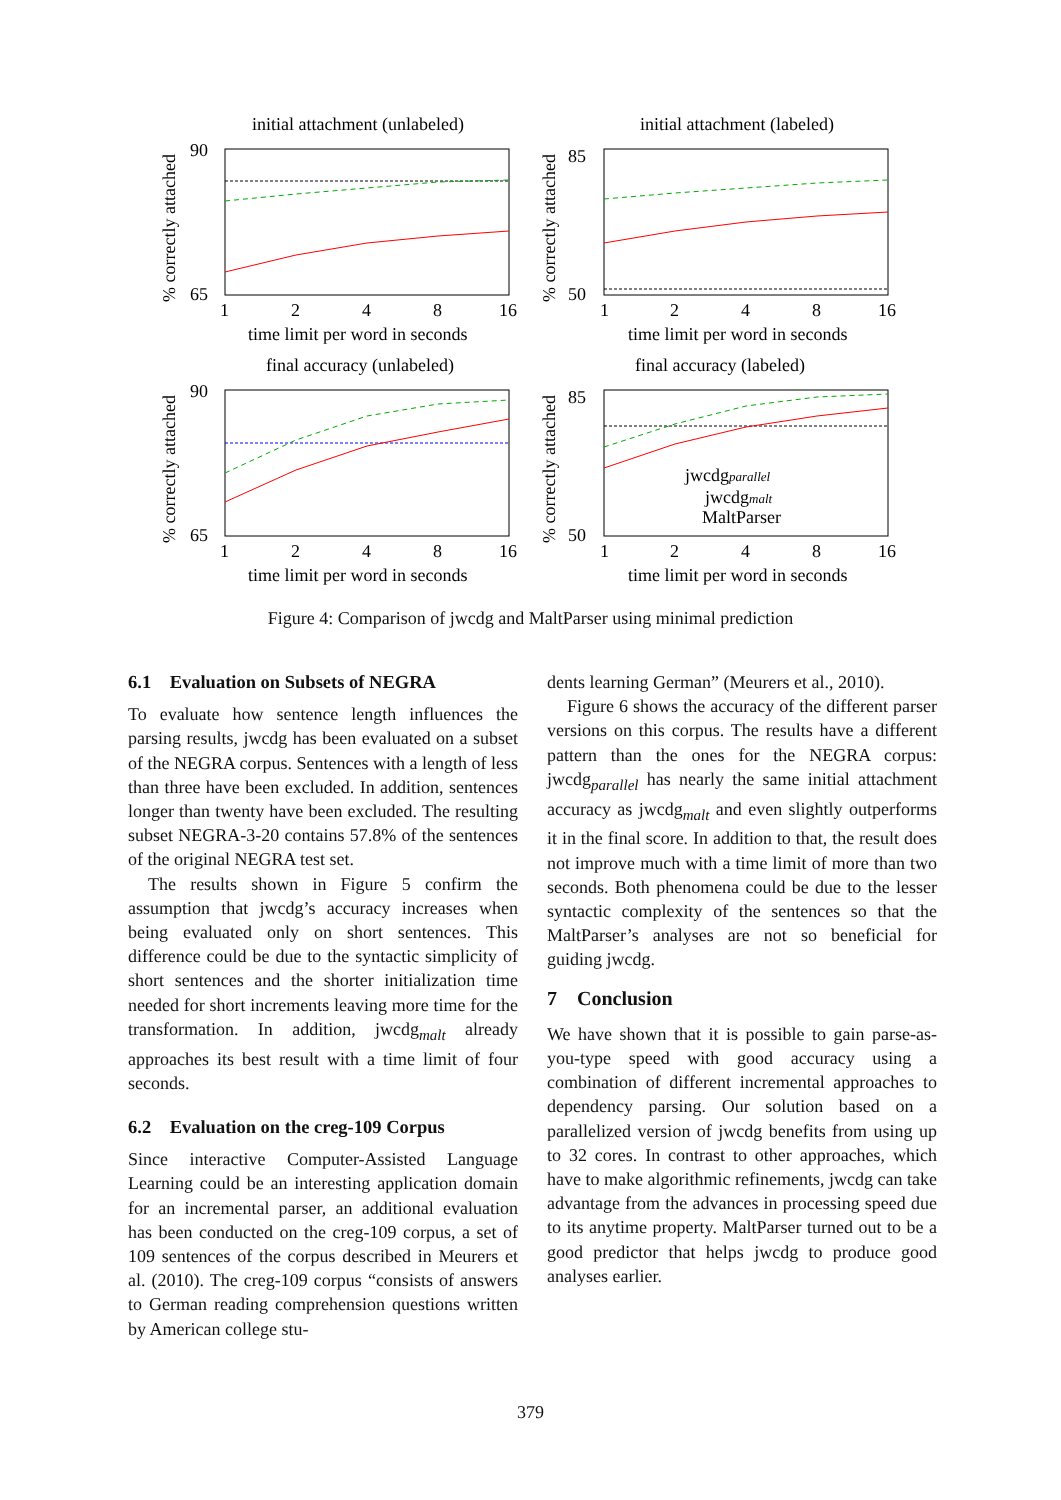initial attachment (unlabeled)
% correctly attached
90
65
1
2
4
8
16
time limit per word in seconds
initial attachment (labeled)
% correctly attached
85
50
1
2
4
8
16
time limit per word in seconds
final accuracy (unlabeled)
% correctly attached
90
65
1
2
4
8
16
time limit per word in seconds
final accuracy (labeled)
% correctly attached
85
50
jwcdgparallel
jwcdgmalt
MaltParser
1
2
4
8
16
time limit per word in seconds
Figure 4: Comparison of jwcdg and MaltParser using minimal prediction
6.1 Evaluation on Subsets of NEGRA
To evaluate how sentence length influences the parsing results, jwcdg has been evaluated on a subset of the NEGRA corpus. Sentences with a length of less than three have been excluded. In addition, sentences longer than twenty have been excluded. The resulting subset NEGRA-3-20 contains 57.8% of the sentences of the original NEGRA test set.
The results shown in Figure 5 confirm the assumption that jwcdg’s accuracy increases when being evaluated only on short sentences. This difference could be due to the syntactic simplicity of short sentences and the shorter initialization time needed for short increments leaving more time for the transformation. In addition, jwcdg<sub>malt</sub> already approaches its best result with a time limit of four seconds.
6.2 Evaluation on the creg-109 Corpus
Since interactive Computer-Assisted Language Learning could be an interesting application domain for an incremental parser, an additional evaluation has been conducted on the creg-109 corpus, a set of 109 sentences of the corpus described in Meurers et al. (2010). The creg-109 corpus “consists of answers to German reading comprehension questions written by American college stu-
dents learning German” (Meurers et al., 2010).
Figure 6 shows the accuracy of the different parser versions on this corpus. The results have a different pattern than the ones for the NEGRA corpus: jwcdg<sub>parallel</sub> has nearly the same initial attachment accuracy as jwcdg<sub>malt</sub> and even slightly outperforms it in the final score. In addition to that, the result does not improve much with a time limit of more than two seconds. Both phenomena could be due to the lesser syntactic complexity of the sentences so that the MaltParser’s analyses are not so beneficial for guiding jwcdg.
7 Conclusion
We have shown that it is possible to gain parse-as-you-type speed with good accuracy using a combination of different incremental approaches to dependency parsing. Our solution based on a parallelized version of jwcdg benefits from using up to 32 cores. In contrast to other approaches, which have to make algorithmic refinements, jwcdg can take advantage from the advances in processing speed due to its anytime property. MaltParser turned out to be a good predictor that helps jwcdg to produce good analyses earlier.
379